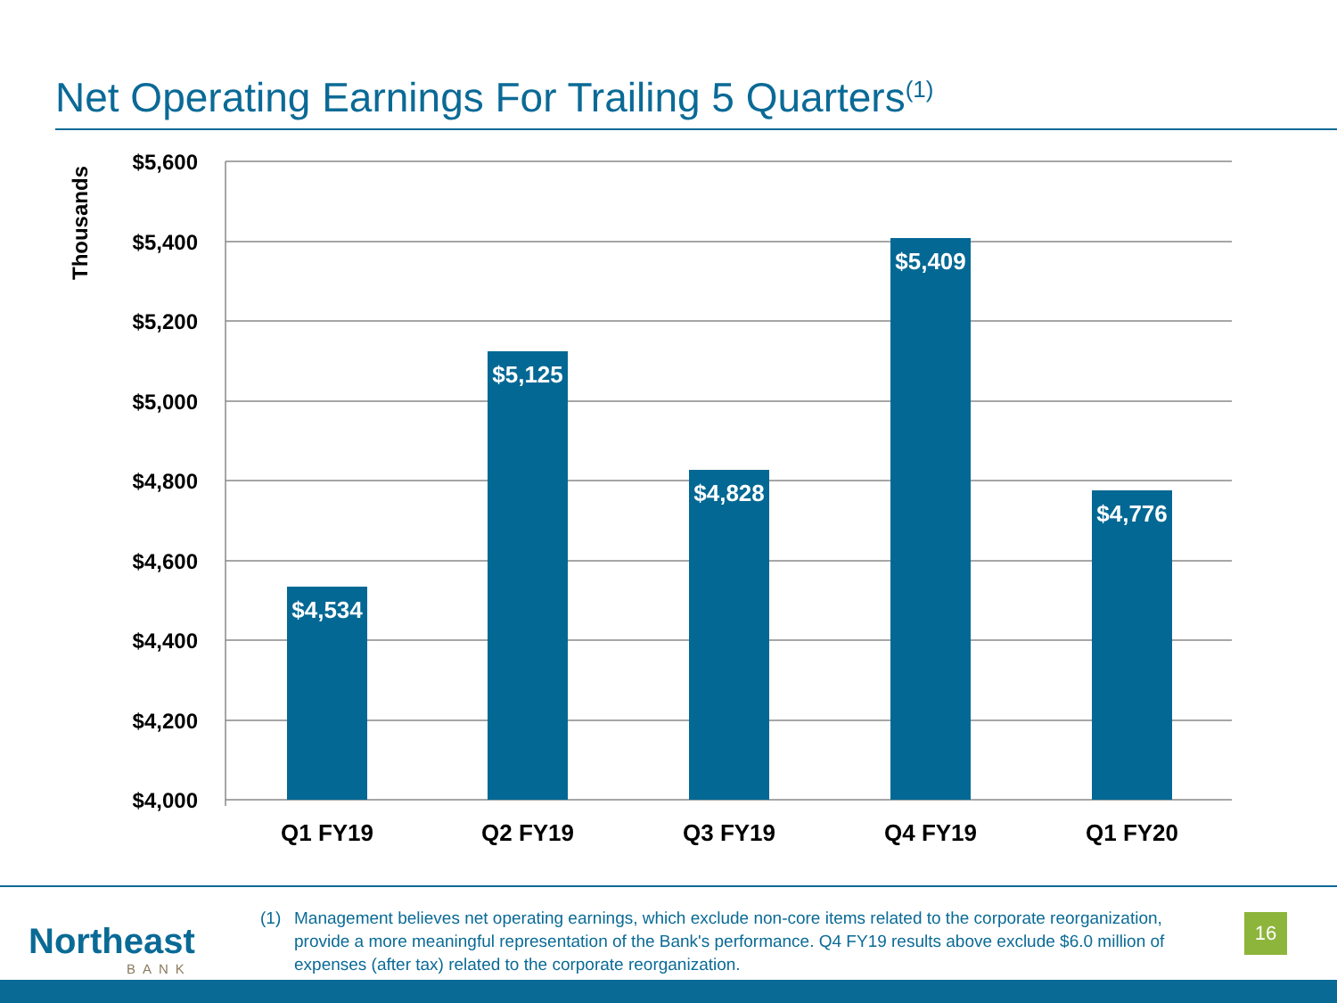Net Operating Earnings For Trailing 5 Quarters<sup>(1)</sup>
Thousands
$5,600
$5,400
$5,200
$5,000
$4,800
$4,600
$4,400
$4,200
$4,000
$4,534
$5,125
$4,828
$5,409
$4,776
Q1 FY19
Q2 FY19
Q3 FY19
Q4 FY19
Q1 FY20
Northeast
BANK
(1) Management believes net operating earnings, which exclude non-core items related to the corporate reorganization, provide a more meaningful representation of the Bank's performance. Q4 FY19 results above exclude $6.0 million of expenses (after tax) related to the corporate reorganization.
16